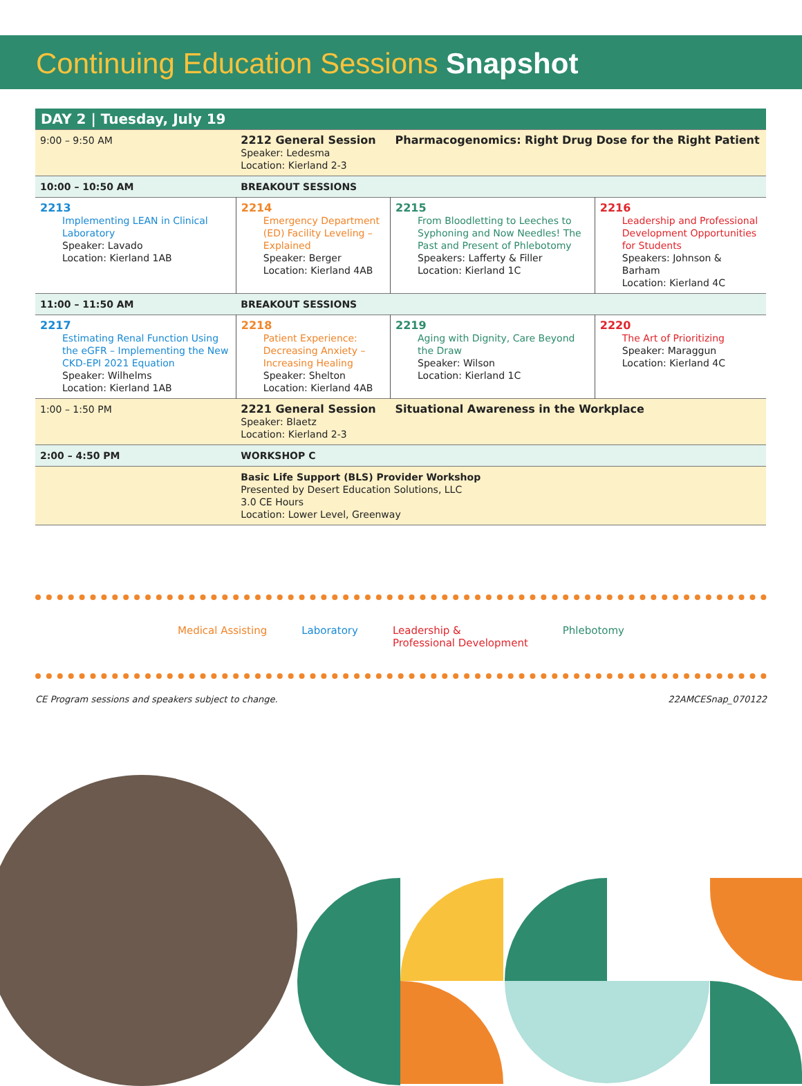Continuing Education Sessions Snapshot
| DAY 2 / Tuesday, July 19 | | | |
| --- | --- | --- | --- |
| 9:00 – 9:50 AM | 2212 General Session Speaker: Ledesma Location: Kierland 2-3 | Pharmacogenomics: Right Drug Dose for the Right Patient | |
| 10:00 – 10:50 AM | BREAKOUT SESSIONS | | |
| 2213 Implementing LEAN in Clinical Laboratory Speaker: Lavado Location: Kierland 1AB | 2214 Emergency Department (ED) Facility Leveling – Explained Speaker: Berger Location: Kierland 4AB | 2215 From Bloodletting to Leeches to Syphoning and Now Needles! The Past and Present of Phlebotomy Speakers: Lafferty & Filler Location: Kierland 1C | 2216 Leadership and Professional Development Opportunities for Students Speakers: Johnson & Barham Location: Kierland 4C |
| 11:00 – 11:50 AM | BREAKOUT SESSIONS | | |
| 2217 Estimating Renal Function Using the eGFR – Implementing the New CKD-EPI 2021 Equation Speaker: Wilhelms Location: Kierland 1AB | 2218 Patient Experience: Decreasing Anxiety – Increasing Healing Speaker: Shelton Location: Kierland 4AB | 2219 Aging with Dignity, Care Beyond the Draw Speaker: Wilson Location: Kierland 1C | 2220 The Art of Prioritizing Speaker: Maraggun Location: Kierland 4C |
| 1:00 – 1:50 PM | 2221 General Session Speaker: Blaetz Location: Kierland 2-3 | Situational Awareness in the Workplace | |
| 2:00 – 4:50 PM | WORKSHOP C | | |
| | Basic Life Support (BLS) Provider Workshop Presented by Desert Education Solutions, LLC 3.0 CE Hours Location: Lower Level, Greenway | | |
Medical Assisting Laboratory Leadership &
Professional Development Phlebotomy
CE Program sessions and speakers subject to change. 22AMCESnap_070122